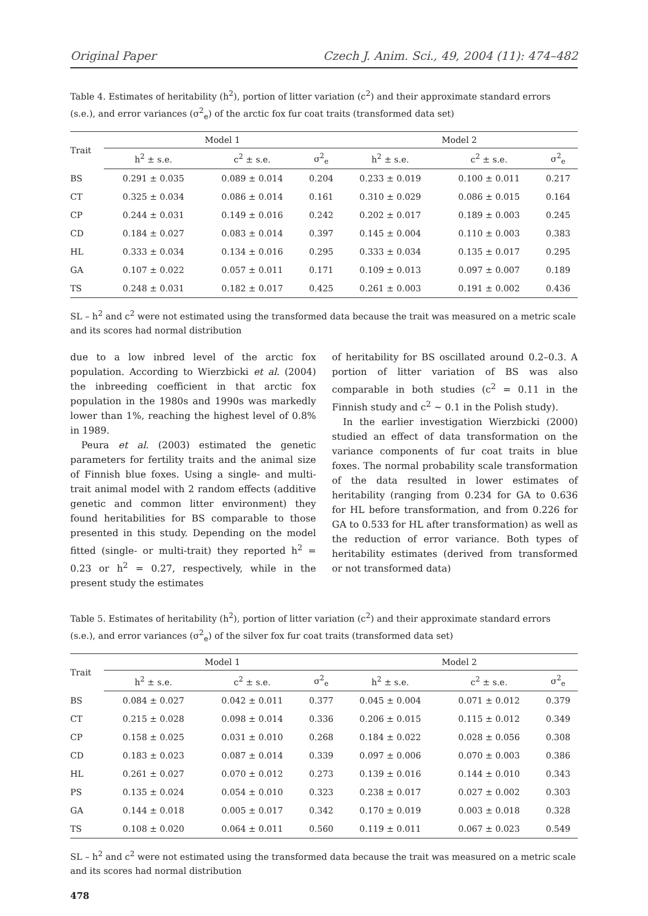Original Paper Czech J. Anim. Sci., 49, 2004 (11): 474–482
Table 4. Estimates of heritability (h<sup>2</sup>), portion of litter variation (c<sup>2</sup>) and their approximate standard errors (s.e.), and error variances (σ<sup>2</sup><sub>e</sub>) of the arctic fox fur coat traits (transformed data set)
| Trait | Model 1 | | | Model 2 | | |
| --- | --- | --- | --- | --- | --- | --- |
| | h<sup>2</sup> ± s.e. | c<sup>2</sup> ± s.e. | σ<sup>2</sup><sub>e</sub> | h<sup>2</sup> ± s.e. | c<sup>2</sup> ± s.e. | σ<sup>2</sup><sub>e</sub> |
| BS | 0.291 ± 0.035 | 0.089 ± 0.014 | 0.204 | 0.233 ± 0.019 | 0.100 ± 0.011 | 0.217 |
| CT | 0.325 ± 0.034 | 0.086 ± 0.014 | 0.161 | 0.310 ± 0.029 | 0.086 ± 0.015 | 0.164 |
| CP | 0.244 ± 0.031 | 0.149 ± 0.016 | 0.242 | 0.202 ± 0.017 | 0.189 ± 0.003 | 0.245 |
| CD | 0.184 ± 0.027 | 0.083 ± 0.014 | 0.397 | 0.145 ± 0.004 | 0.110 ± 0.003 | 0.383 |
| HL | 0.333 ± 0.034 | 0.134 ± 0.016 | 0.295 | 0.333 ± 0.034 | 0.135 ± 0.017 | 0.295 |
| GA | 0.107 ± 0.022 | 0.057 ± 0.011 | 0.171 | 0.109 ± 0.013 | 0.097 ± 0.007 | 0.189 |
| TS | 0.248 ± 0.031 | 0.182 ± 0.017 | 0.425 | 0.261 ± 0.003 | 0.191 ± 0.002 | 0.436 |
SL – h<sup>2</sup> and c<sup>2</sup> were not estimated using the transformed data because the trait was measured on a metric scale and its scores had normal distribution
due to a low inbred level of the arctic fox population. According to Wierzbicki et al. (2004) the inbreeding coefficient in that arctic fox population in the 1980s and 1990s was markedly lower than 1%, reaching the highest level of 0.8% in 1989.
Peura et al. (2003) estimated the genetic parameters for fertility traits and the animal size of Finnish blue foxes. Using a single- and multi-trait animal model with 2 random effects (additive genetic and common litter environment) they found heritabilities for BS comparable to those presented in this study. Depending on the model fitted (single- or multi-trait) they reported h<sup>2</sup> = 0.23 or h<sup>2</sup> = 0.27, respectively, while in the present study the estimates
of heritability for BS oscillated around 0.2–0.3. A portion of litter variation of BS was also comparable in both studies (c<sup>2</sup> = 0.11 in the Finnish study and c<sup>2</sup> ~ 0.1 in the Polish study).
In the earlier investigation Wierzbicki (2000) studied an effect of data transformation on the variance components of fur coat traits in blue foxes. The normal probability scale transformation of the data resulted in lower estimates of heritability (ranging from 0.234 for GA to 0.636 for HL before transformation, and from 0.226 for GA to 0.533 for HL after transformation) as well as the reduction of error variance. Both types of heritability estimates (derived from transformed or not transformed data)
Table 5. Estimates of heritability (h<sup>2</sup>), portion of litter variation (c<sup>2</sup>) and their approximate standard errors (s.e.), and error variances (σ<sup>2</sup><sub>e</sub>) of the silver fox fur coat traits (transformed data set)
| Trait | Model 1 | | | Model 2 | | |
| --- | --- | --- | --- | --- | --- | --- |
| | h<sup>2</sup> ± s.e. | c<sup>2</sup> ± s.e. | σ<sup>2</sup><sub>e</sub> | h<sup>2</sup> ± s.e. | c<sup>2</sup> ± s.e. | σ<sup>2</sup><sub>e</sub> |
| BS | 0.084 ± 0.027 | 0.042 ± 0.011 | 0.377 | 0.045 ± 0.004 | 0.071 ± 0.012 | 0.379 |
| CT | 0.215 ± 0.028 | 0.098 ± 0.014 | 0.336 | 0.206 ± 0.015 | 0.115 ± 0.012 | 0.349 |
| CP | 0.158 ± 0.025 | 0.031 ± 0.010 | 0.268 | 0.184 ± 0.022 | 0.028 ± 0.056 | 0.308 |
| CD | 0.183 ± 0.023 | 0.087 ± 0.014 | 0.339 | 0.097 ± 0.006 | 0.070 ± 0.003 | 0.386 |
| HL | 0.261 ± 0.027 | 0.070 ± 0.012 | 0.273 | 0.139 ± 0.016 | 0.144 ± 0.010 | 0.343 |
| PS | 0.135 ± 0.024 | 0.054 ± 0.010 | 0.323 | 0.238 ± 0.017 | 0.027 ± 0.002 | 0.303 |
| GA | 0.144 ± 0.018 | 0.005 ± 0.017 | 0.342 | 0.170 ± 0.019 | 0.003 ± 0.018 | 0.328 |
| TS | 0.108 ± 0.020 | 0.064 ± 0.011 | 0.560 | 0.119 ± 0.011 | 0.067 ± 0.023 | 0.549 |
SL – h<sup>2</sup> and c<sup>2</sup> were not estimated using the transformed data because the trait was measured on a metric scale and its scores had normal distribution
478